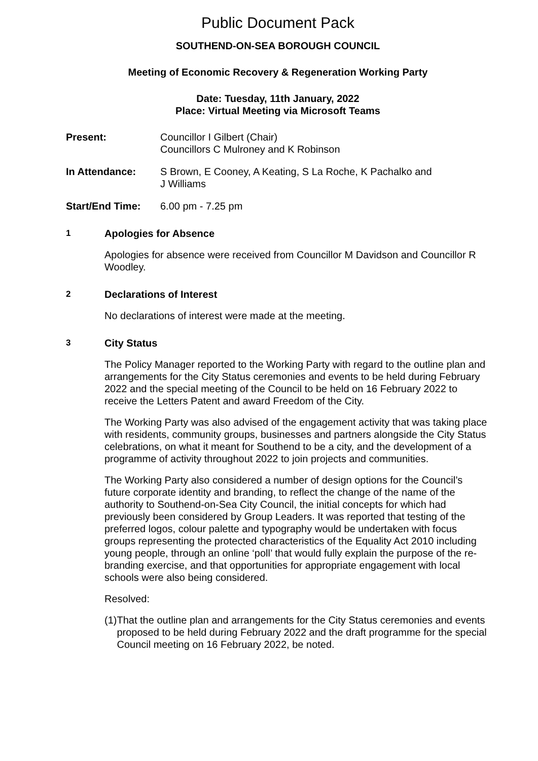Public Document Pack
SOUTHEND-ON-SEA BOROUGH COUNCIL
Meeting of Economic Recovery & Regeneration Working Party
Date: Tuesday, 11th January, 2022
Place: Virtual Meeting via Microsoft Teams
Present: Councillor I Gilbert (Chair)
Councillors C Mulroney and K Robinson
In Attendance: S Brown, E Cooney, A Keating, S La Roche, K Pachalko and
J Williams
Start/End Time: 6.00 pm - 7.25 pm
1
Apologies for Absence
Apologies for absence were received from Councillor M Davidson and Councillor R Woodley.
2
Declarations of Interest
No declarations of interest were made at the meeting.
3
City Status
The Policy Manager reported to the Working Party with regard to the outline plan and arrangements for the City Status ceremonies and events to be held during February 2022 and the special meeting of the Council to be held on 16 February 2022 to receive the Letters Patent and award Freedom of the City.
The Working Party was also advised of the engagement activity that was taking place with residents, community groups, businesses and partners alongside the City Status celebrations, on what it meant for Southend to be a city, and the development of a programme of activity throughout 2022 to join projects and communities.
The Working Party also considered a number of design options for the Council’s future corporate identity and branding, to reflect the change of the name of the authority to Southend-on-Sea City Council, the initial concepts for which had previously been considered by Group Leaders. It was reported that testing of the preferred logos, colour palette and typography would be undertaken with focus groups representing the protected characteristics of the Equality Act 2010 including young people, through an online ‘poll’ that would fully explain the purpose of the re-branding exercise, and that opportunities for appropriate engagement with local schools were also being considered.
Resolved:
(1) That the outline plan and arrangements for the City Status ceremonies and events proposed to be held during February 2022 and the draft programme for the special Council meeting on 16 February 2022, be noted.